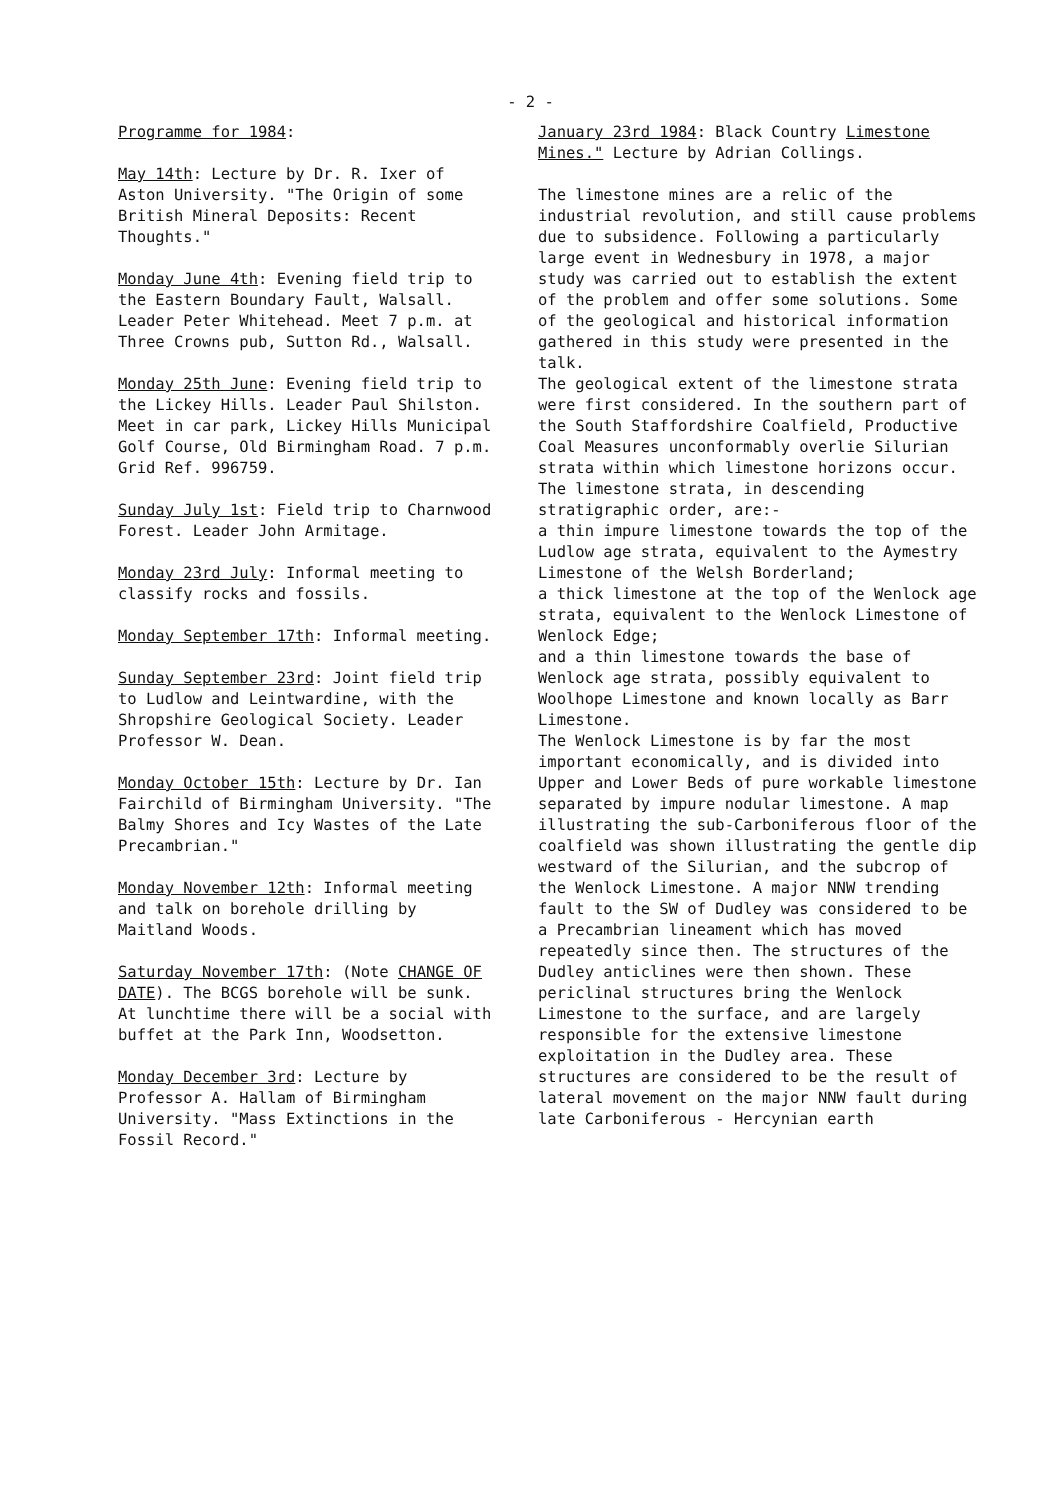- 2 -
Programme for 1984:
May 14th: Lecture by Dr. R. Ixer of Aston University. "The Origin of some British Mineral Deposits: Recent Thoughts."
Monday June 4th: Evening field trip to the Eastern Boundary Fault, Walsall. Leader Peter Whitehead. Meet 7 p.m. at Three Crowns pub, Sutton Rd., Walsall.
Monday 25th June: Evening field trip to the Lickey Hills. Leader Paul Shilston. Meet in car park, Lickey Hills Municipal Golf Course, Old Birmingham Road. 7 p.m. Grid Ref. 996759.
Sunday July 1st: Field trip to Charnwood Forest. Leader John Armitage.
Monday 23rd July: Informal meeting to classify rocks and fossils.
Monday September 17th: Informal meeting.
Sunday September 23rd: Joint field trip to Ludlow and Leintwardine, with the Shropshire Geological Society. Leader Professor W. Dean.
Monday October 15th: Lecture by Dr. Ian Fairchild of Birmingham University. "The Balmy Shores and Icy Wastes of the Late Precambrian."
Monday November 12th: Informal meeting and talk on borehole drilling by Maitland Woods.
Saturday November 17th: (Note CHANGE OF DATE). The BCGS borehole will be sunk. At lunchtime there will be a social with buffet at the Park Inn, Woodsetton.
Monday December 3rd: Lecture by Professor A. Hallam of Birmingham University. "Mass Extinctions in the Fossil Record."
January 23rd 1984: Black Country Limestone Mines." Lecture by Adrian Collings.
The limestone mines are a relic of the industrial revolution, and still cause problems due to subsidence. Following a particularly large event in Wednesbury in 1978, a major study was carried out to establish the extent of the problem and offer some solutions. Some of the geological and historical information gathered in this study were presented in the talk.
The geological extent of the limestone strata were first considered. In the southern part of the South Staffordshire Coalfield, Productive Coal Measures unconformably overlie Silurian strata within which limestone horizons occur. The limestone strata, in descending stratigraphic order, are:-
a thin impure limestone towards the top of the Ludlow age strata, equivalent to the Aymestry Limestone of the Welsh Borderland;
a thick limestone at the top of the Wenlock age strata, equivalent to the Wenlock Limestone of Wenlock Edge;
and a thin limestone towards the base of Wenlock age strata, possibly equivalent to Woolhope Limestone and known locally as Barr Limestone.
The Wenlock Limestone is by far the most important economically, and is divided into Upper and Lower Beds of pure workable limestone separated by impure nodular limestone. A map illustrating the sub-Carboniferous floor of the coalfield was shown illustrating the gentle dip westward of the Silurian, and the subcrop of the Wenlock Limestone. A major NNW trending fault to the SW of Dudley was considered to be a Precambrian lineament which has moved repeatedly since then. The structures of the Dudley anticlines were then shown. These periclinal structures bring the Wenlock Limestone to the surface, and are largely responsible for the extensive limestone exploitation in the Dudley area. These structures are considered to be the result of lateral movement on the major NNW fault during late Carboniferous - Hercynian earth